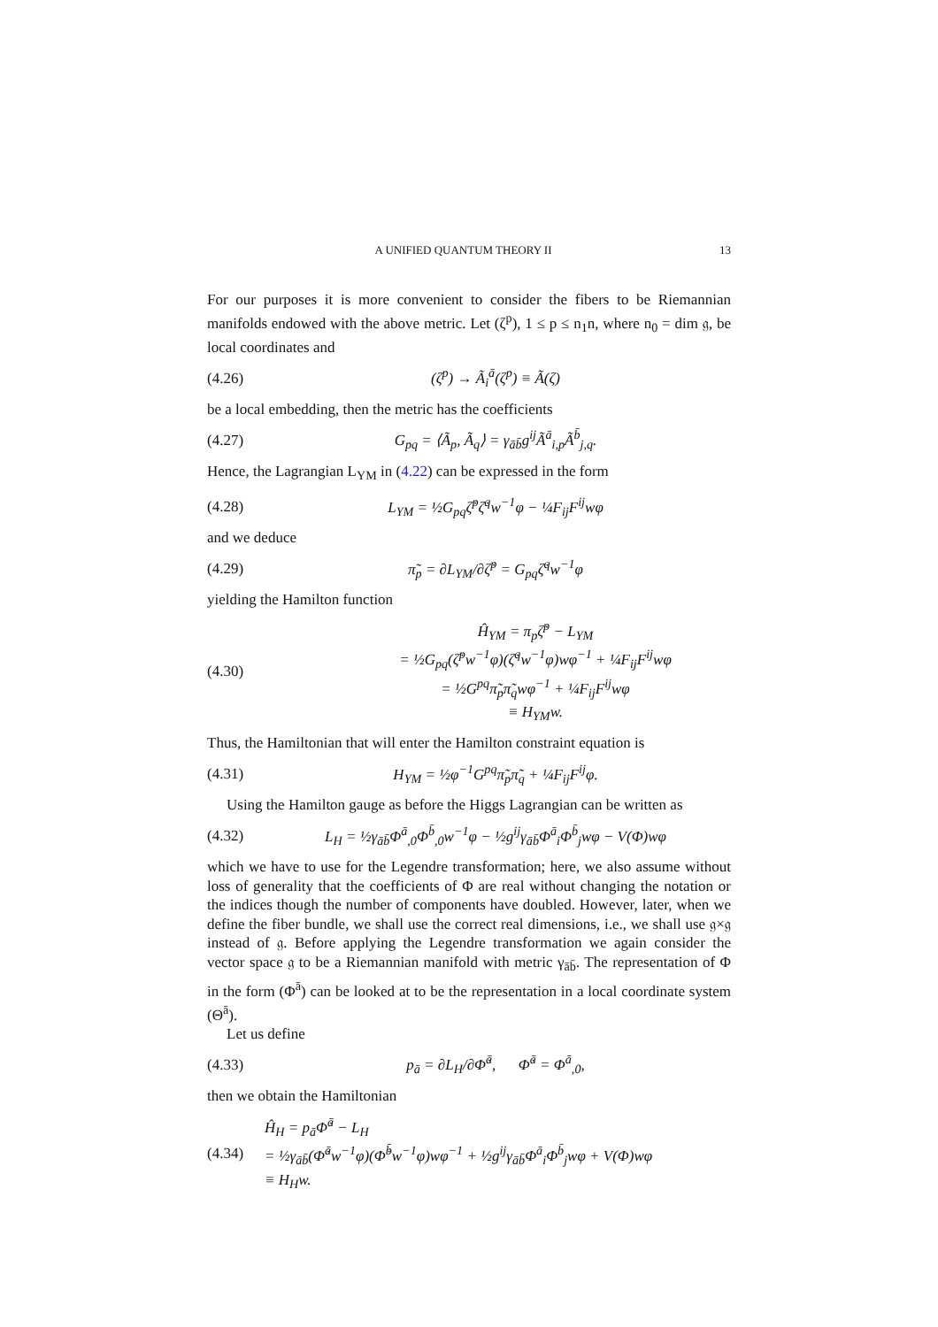A UNIFIED QUANTUM THEORY II 13
For our purposes it is more convenient to consider the fibers to be Riemannian manifolds endowed with the above metric. Let (ζ<sup>p</sup>), 1 ≤ p ≤ n<sub>1</sub>n, where n<sub>0</sub> = dim 𝔤, be local coordinates and
(4.26) (ζ<sup>p</sup>) → Ã<sub>i</sub><sup>ā</sup>(ζ<sup>p</sup>) ≡ Ã(ζ)
be a local embedding, then the metric has the coefficients
(4.27) G<sub>pq</sub> = ⟨Ã<sub>p</sub>, Ã<sub>q</sub>⟩ = γ<sub>āb̄</sub>g<sup>ij</sup>Ã<sup>ā</sup><sub>i,p</sub>Ã<sup>b̄</sup><sub>j,q</sub>.
Hence, the Lagrangian L<sub>YM</sub> in (4.22) can be expressed in the form
(4.28) L<sub>YM</sub> = ½G<sub>pq</sub>ζ̇<sup>p</sup>ζ̇<sup>q</sup>w<sup>−1</sup>φ − ¼F<sub>ij</sub>F<sup>ij</sup>wφ
and we deduce
(4.29) π̃<sub>p</sub> = ∂L<sub>YM</sub>/∂ζ̇<sup>p</sup> = G<sub>pq</sub>ζ̇<sup>q</sup>w<sup>−1</sup>φ
yielding the Hamilton function
(4.30) Ĥ<sub>YM</sub> = π<sub>p</sub>ζ̇<sup>p</sup> − L<sub>YM</sub>
= ½G<sub>pq</sub>(ζ̇<sup>p</sup>w<sup>−1</sup>φ)(ζ̇<sup>q</sup>w<sup>−1</sup>φ)wφ<sup>−1</sup> + ¼F<sub>ij</sub>F<sup>ij</sup>wφ
= ½G<sup>pq</sup>π̃<sub>p</sub>π̃<sub>q</sub>wφ<sup>−1</sup> + ¼F<sub>ij</sub>F<sup>ij</sup>wφ
≡ H<sub>YM</sub>w.
Thus, the Hamiltonian that will enter the Hamilton constraint equation is
(4.31) H<sub>YM</sub> = ½φ<sup>−1</sup>G<sup>pq</sup>π̃<sub>p</sub>π̃<sub>q</sub> + ¼F<sub>ij</sub>F<sup>ij</sup>φ.
Using the Hamilton gauge as before the Higgs Lagrangian can be written as
(4.32) L<sub>H</sub> = ½γ<sub>āb̄</sub>Φ<sup>ā</sup><sub>,0</sub>Φ<sup>b̄</sup><sub>,0</sub>w<sup>−1</sup>φ − ½g<sup>ij</sup>γ<sub>āb̄</sub>Φ<sup>ā</sup><sub>i</sub>Φ<sup>b̄</sup><sub>j</sub>wφ − V(Φ)wφ
which we have to use for the Legendre transformation; here, we also assume without loss of generality that the coefficients of Φ are real without changing the notation or the indices though the number of components have doubled. However, later, when we define the fiber bundle, we shall use the correct real dimensions, i.e., we shall use 𝔤×𝔤 instead of 𝔤. Before applying the Legendre transformation we again consider the vector space 𝔤 to be a Riemannian manifold with metric γ<sub>āb̄</sub>. The representation of Φ in the form (Φ<sup>ā</sup>) can be looked at to be the representation in a local coordinate system (Θ<sup>ā</sup>).
Let us define
(4.33) p<sub>ā</sub> = ∂L<sub>H</sub>/∂Φ̇<sup>ā</sup>, Φ̇<sup>ā</sup> = Φ<sup>ā</sup><sub>,0</sub>,
then we obtain the Hamiltonian
(4.34) Ĥ<sub>H</sub> = p<sub>ā</sub>Φ̇<sup>ā</sup> − L<sub>H</sub>
= ½γ<sub>āb̄</sub>(Φ̇<sup>ā</sup>w<sup>−1</sup>φ)(Φ̇<sup>b̄</sup>w<sup>−1</sup>φ)wφ<sup>−1</sup> + ½g<sup>ij</sup>γ<sub>āb̄</sub>Φ<sup>ā</sup><sub>i</sub>Φ<sup>b̄</sup><sub>j</sub>wφ + V(Φ)wφ
≡ H<sub>H</sub>w.